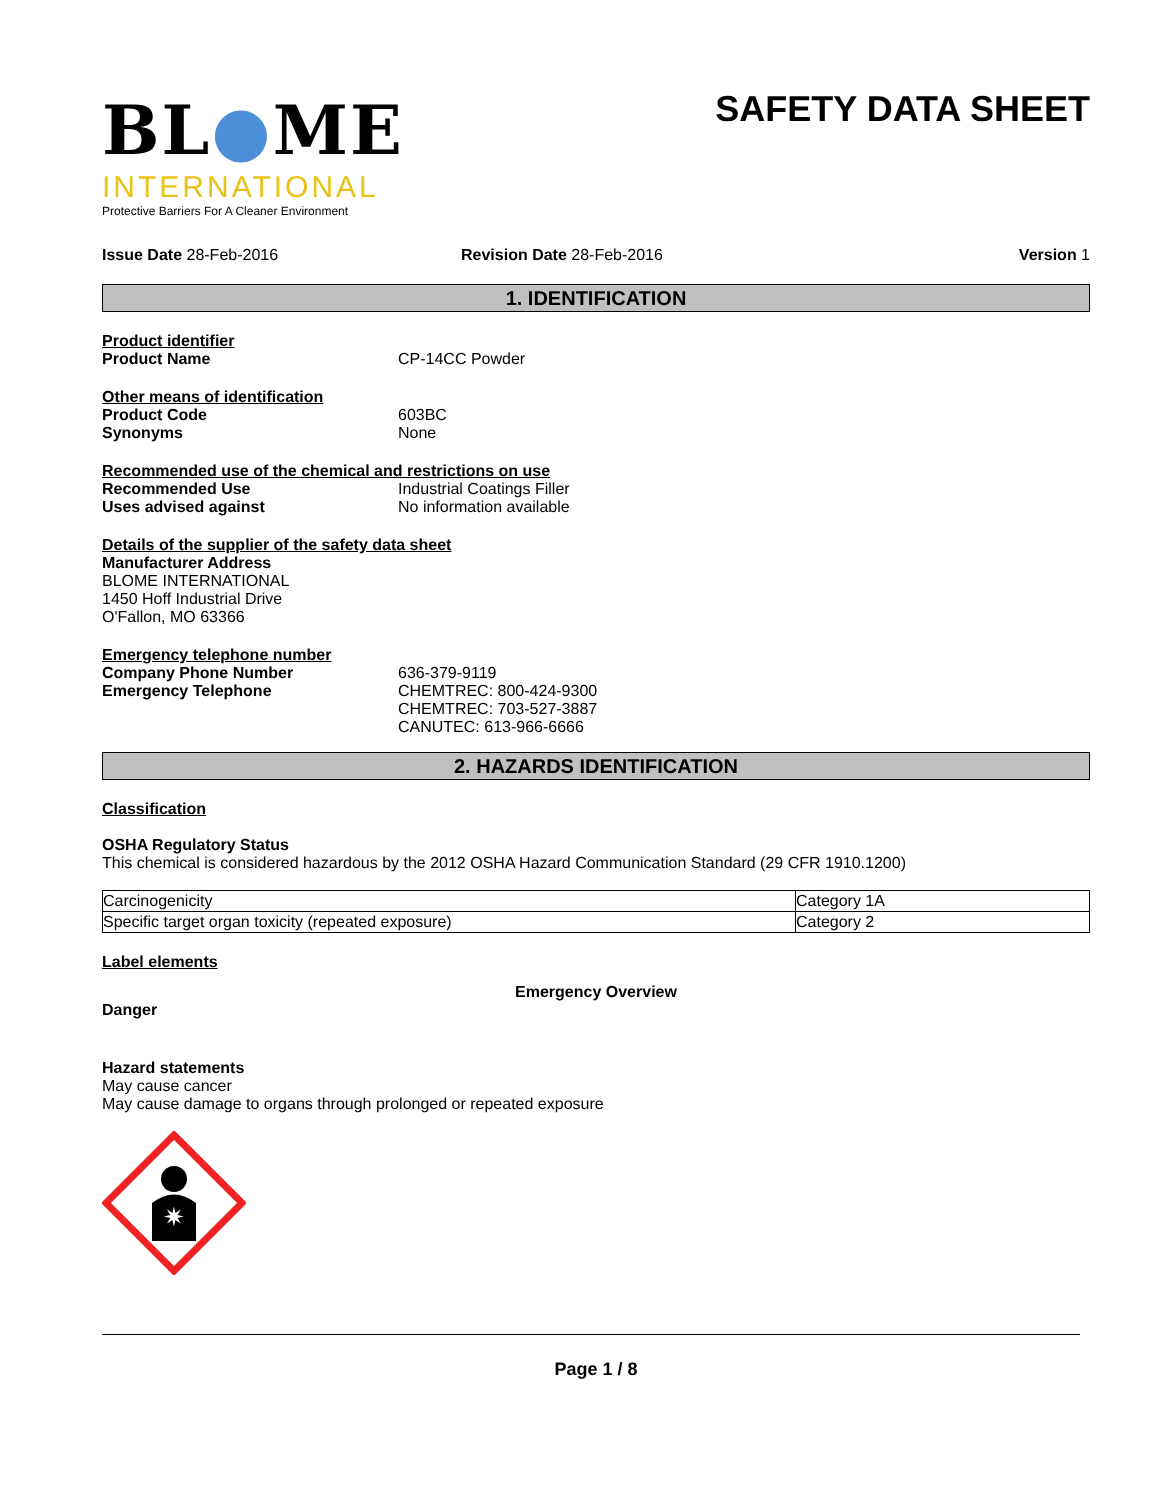BL●ME
INTERNATIONAL
Protective Barriers For A Cleaner Environment
SAFETY DATA SHEET
Issue Date 28-Feb-2016 Revision Date 28-Feb-2016 Version 1
1. IDENTIFICATION
Product identifier
Product Name CP-14CC Powder
Other means of identification
Product Code 603BC
Synonyms None
Recommended use of the chemical and restrictions on use
Recommended Use Industrial Coatings Filler
Uses advised against No information available
Details of the supplier of the safety data sheet
Manufacturer Address
BLOME INTERNATIONAL
1450 Hoff Industrial Drive
O'Fallon, MO 63366
Emergency telephone number
Company Phone Number 636-379-9119
Emergency Telephone CHEMTREC: 800-424-9300
CHEMTREC: 703-527-3887
CANUTEC: 613-966-6666
2. HAZARDS IDENTIFICATION
Classification
OSHA Regulatory Status
This chemical is considered hazardous by the 2012 OSHA Hazard Communication Standard (29 CFR 1910.1200)
| Carcinogenicity | Category 1A |
| Specific target organ toxicity (repeated exposure) | Category 2 |
Label elements
Emergency Overview
Danger
Hazard statements
May cause cancer
May cause damage to organs through prolonged or repeated exposure
✷
Page 1 / 8